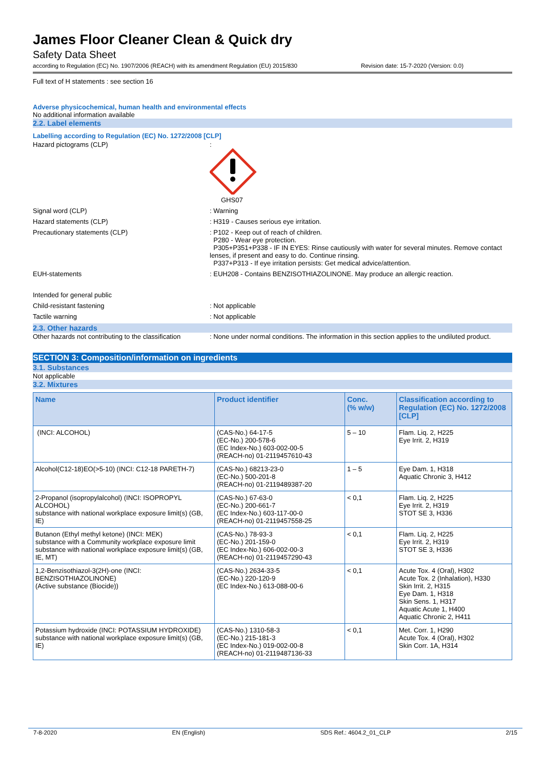James Floor Cleaner Clean & Quick dry
Safety Data Sheet
according to Regulation (EC) No. 1907/2006 (REACH) with its amendment Regulation (EU) 2015/830 Revision date: 15-7-2020 (Version: 0.0)
Full text of H statements : see section 16
Adverse physicochemical, human health and environmental effects
No additional information available
2.2. Label elements
Labelling according to Regulation (EC) No. 1272/2008 [CLP]
Hazard pictograms (CLP) :
GHS07
Signal word (CLP) : Warning
Hazard statements (CLP) : H319 - Causes serious eye irritation.
Precautionary statements (CLP) : P102 - Keep out of reach of children.
P280 - Wear eye protection.
P305+P351+P338 - IF IN EYES: Rinse cautiously with water for several minutes. Remove contact lenses, if present and easy to do. Continue rinsing.
P337+P313 - If eye irritation persists: Get medical advice/attention.
EUH-statements : EUH208 - Contains BENZISOTHIAZOLINONE. May produce an allergic reaction.
Intended for general public
Child-resistant fastening : Not applicable
Tactile warning : Not applicable
2.3. Other hazards
Other hazards not contributing to the classification
: None under normal conditions. The information in this section applies to the undiluted product.
SECTION 3: Composition/information on ingredients
3.1. Substances
Not applicable
3.2. Mixtures
| Name | Product identifier | Conc. (% w/w) | Classification according to Regulation (EC) No. 1272/2008 [CLP] |
| --- | --- | --- | --- |
| (INCI: ALCOHOL) | (CAS-No.) 64-17-5 (EC-No.) 200-578-6 (EC Index-No.) 603-002-00-5 (REACH-no) 01-2119457610-43 | 5 – 10 | Flam. Liq. 2, H225 Eye Irrit. 2, H319 |
| Alcohol(C12-18)EO(>5-10) (INCI: C12-18 PARETH-7) | (CAS-No.) 68213-23-0 (EC-No.) 500-201-8 (REACH-no) 01-2119489387-20 | 1 – 5 | Eye Dam. 1, H318 Aquatic Chronic 3, H412 |
| 2-Propanol (isopropylalcohol) (INCI: ISOPROPYL ALCOHOL) substance with national workplace exposure limit(s) (GB, IE) | (CAS-No.) 67-63-0 (EC-No.) 200-661-7 (EC Index-No.) 603-117-00-0 (REACH-no) 01-2119457558-25 | < 0,1 | Flam. Liq. 2, H225 Eye Irrit. 2, H319 STOT SE 3, H336 |
| Butanon (Ethyl methyl ketone) (INCI: MEK) substance with a Community workplace exposure limit substance with national workplace exposure limit(s) (GB, IE, MT) | (CAS-No.) 78-93-3 (EC-No.) 201-159-0 (EC Index-No.) 606-002-00-3 (REACH-no) 01-2119457290-43 | < 0,1 | Flam. Liq. 2, H225 Eye Irrit. 2, H319 STOT SE 3, H336 |
| 1,2-Benzisothiazol-3(2H)-one (INCI: BENZISOTHIAZOLINONE) (Active substance (Biocide)) | (CAS-No.) 2634-33-5 (EC-No.) 220-120-9 (EC Index-No.) 613-088-00-6 | < 0,1 | Acute Tox. 4 (Oral), H302 Acute Tox. 2 (Inhalation), H330 Skin Irrit. 2, H315 Eye Dam. 1, H318 Skin Sens. 1, H317 Aquatic Acute 1, H400 Aquatic Chronic 2, H411 |
| Potassium hydroxide (INCI: POTASSIUM HYDROXIDE) substance with national workplace exposure limit(s) (GB, IE) | (CAS-No.) 1310-58-3 (EC-No.) 215-181-3 (EC Index-No.) 019-002-00-8 (REACH-no) 01-2119487136-33 | < 0,1 | Met. Corr. 1, H290 Acute Tox. 4 (Oral), H302 Skin Corr. 1A, H314 |
7-8-2020 EN (English) SDS Ref.: 4604.2_01_CLP 2/15